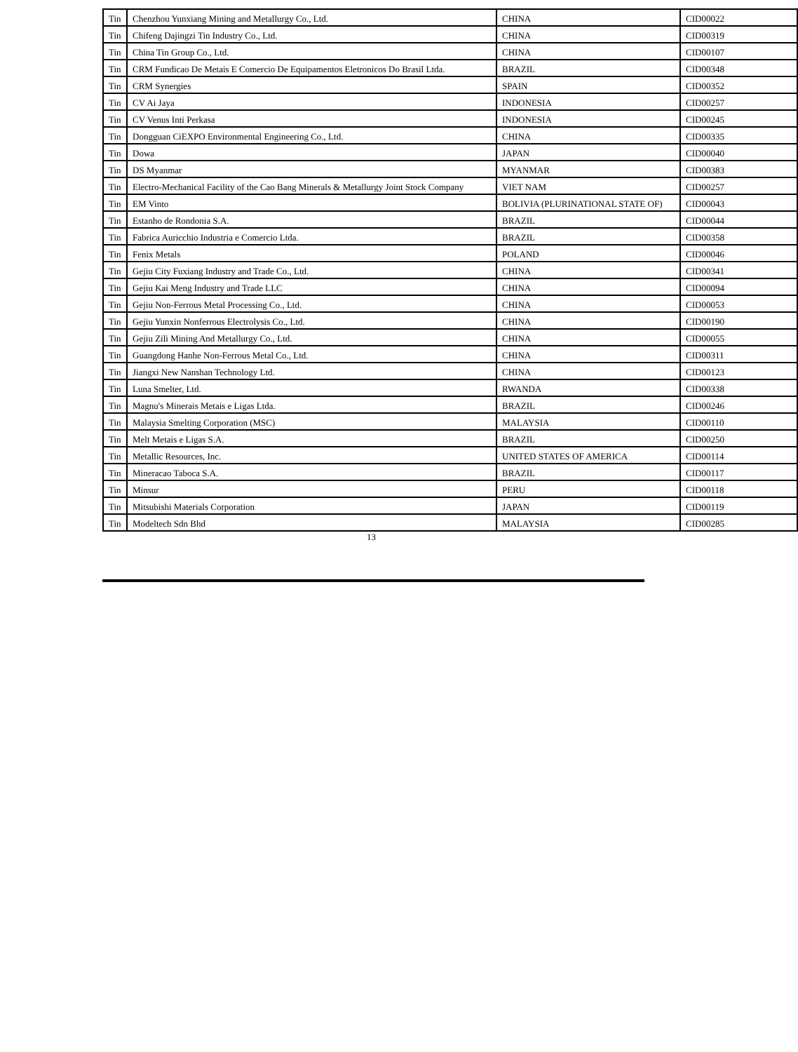| Tin | Chenzhou Yunxiang Mining and Metallurgy Co., Ltd. | CHINA | CID00022 |
| Tin | Chifeng Dajingzi Tin Industry Co., Ltd. | CHINA | CID00319 |
| Tin | China Tin Group Co., Ltd. | CHINA | CID00107 |
| Tin | CRM Fundicao De Metais E Comercio De Equipamentos Eletronicos Do Brasil Ltda. | BRAZIL | CID00348 |
| Tin | CRM Synergies | SPAIN | CID00352 |
| Tin | CV Ai Jaya | INDONESIA | CID00257 |
| Tin | CV Venus Inti Perkasa | INDONESIA | CID00245 |
| Tin | Dongguan CiEXPO Environmental Engineering Co., Ltd. | CHINA | CID00335 |
| Tin | Dowa | JAPAN | CID00040 |
| Tin | DS Myanmar | MYANMAR | CID00383 |
| Tin | Electro-Mechanical Facility of the Cao Bang Minerals & Metallurgy Joint Stock Company | VIET NAM | CID00257 |
| Tin | EM Vinto | BOLIVIA (PLURINATIONAL STATE OF) | CID00043 |
| Tin | Estanho de Rondonia S.A. | BRAZIL | CID00044 |
| Tin | Fabrica Auricchio Industria e Comercio Ltda. | BRAZIL | CID00358 |
| Tin | Fenix Metals | POLAND | CID00046 |
| Tin | Gejiu City Fuxiang Industry and Trade Co., Ltd. | CHINA | CID00341 |
| Tin | Gejiu Kai Meng Industry and Trade LLC | CHINA | CID00094 |
| Tin | Gejiu Non-Ferrous Metal Processing Co., Ltd. | CHINA | CID00053 |
| Tin | Gejiu Yunxin Nonferrous Electrolysis Co., Ltd. | CHINA | CID00190 |
| Tin | Gejiu Zili Mining And Metallurgy Co., Ltd. | CHINA | CID00055 |
| Tin | Guangdong Hanhe Non-Ferrous Metal Co., Ltd. | CHINA | CID00311 |
| Tin | Jiangxi New Nanshan Technology Ltd. | CHINA | CID00123 |
| Tin | Luna Smelter, Ltd. | RWANDA | CID00338 |
| Tin | Magnu's Minerais Metais e Ligas Ltda. | BRAZIL | CID00246 |
| Tin | Malaysia Smelting Corporation (MSC) | MALAYSIA | CID00110 |
| Tin | Melt Metais e Ligas S.A. | BRAZIL | CID00250 |
| Tin | Metallic Resources, Inc. | UNITED STATES OF AMERICA | CID00114 |
| Tin | Mineracao Taboca S.A. | BRAZIL | CID00117 |
| Tin | Minsur | PERU | CID00118 |
| Tin | Mitsubishi Materials Corporation | JAPAN | CID00119 |
| Tin | Modeltech Sdn Bhd | MALAYSIA | CID00285 |
13